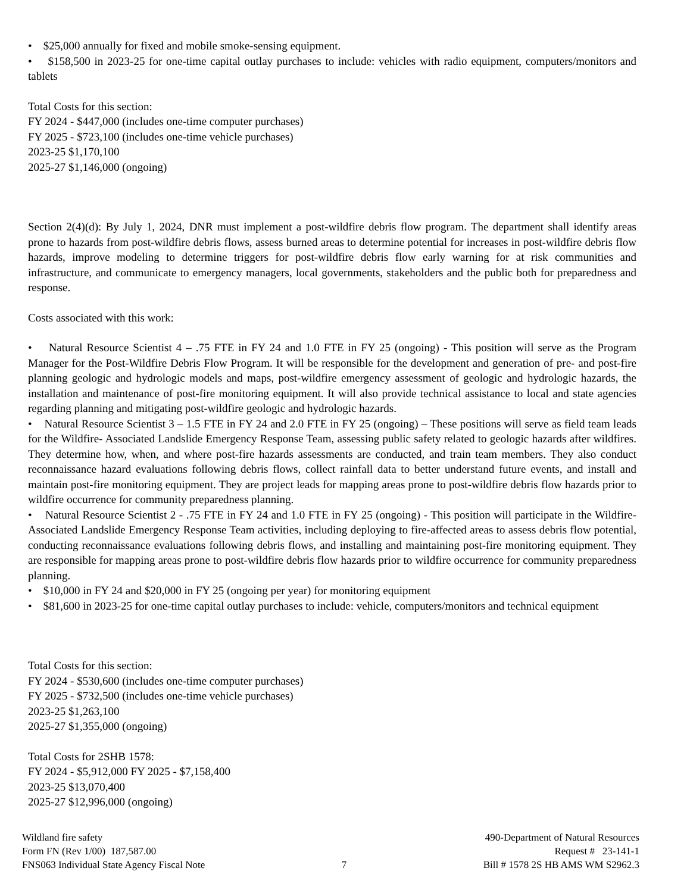• $25,000 annually for fixed and mobile smoke-sensing equipment.
• $158,500 in 2023-25 for one-time capital outlay purchases to include: vehicles with radio equipment, computers/monitors and tablets
Total Costs for this section:
FY 2024 - $447,000 (includes one-time computer purchases)
FY 2025 - $723,100 (includes one-time vehicle purchases)
2023-25 $1,170,100
2025-27 $1,146,000 (ongoing)
Section 2(4)(d): By July 1, 2024, DNR must implement a post-wildfire debris flow program. The department shall identify areas prone to hazards from post-wildfire debris flows, assess burned areas to determine potential for increases in post-wildfire debris flow hazards, improve modeling to determine triggers for post-wildfire debris flow early warning for at risk communities and infrastructure, and communicate to emergency managers, local governments, stakeholders and the public both for preparedness and response.
Costs associated with this work:
• Natural Resource Scientist 4 – .75 FTE in FY 24 and 1.0 FTE in FY 25 (ongoing) - This position will serve as the Program Manager for the Post-Wildfire Debris Flow Program. It will be responsible for the development and generation of pre- and post-fire planning geologic and hydrologic models and maps, post-wildfire emergency assessment of geologic and hydrologic hazards, the installation and maintenance of post-fire monitoring equipment. It will also provide technical assistance to local and state agencies regarding planning and mitigating post-wildfire geologic and hydrologic hazards.
• Natural Resource Scientist 3 – 1.5 FTE in FY 24 and 2.0 FTE in FY 25 (ongoing) – These positions will serve as field team leads for the Wildfire- Associated Landslide Emergency Response Team, assessing public safety related to geologic hazards after wildfires. They determine how, when, and where post-fire hazards assessments are conducted, and train team members. They also conduct reconnaissance hazard evaluations following debris flows, collect rainfall data to better understand future events, and install and maintain post-fire monitoring equipment. They are project leads for mapping areas prone to post-wildfire debris flow hazards prior to wildfire occurrence for community preparedness planning.
• Natural Resource Scientist 2 - .75 FTE in FY 24 and 1.0 FTE in FY 25 (ongoing) - This position will participate in the Wildfire- Associated Landslide Emergency Response Team activities, including deploying to fire-affected areas to assess debris flow potential, conducting reconnaissance evaluations following debris flows, and installing and maintaining post-fire monitoring equipment. They are responsible for mapping areas prone to post-wildfire debris flow hazards prior to wildfire occurrence for community preparedness planning.
• $10,000 in FY 24 and $20,000 in FY 25 (ongoing per year) for monitoring equipment
• $81,600 in 2023-25 for one-time capital outlay purchases to include: vehicle, computers/monitors and technical equipment
Total Costs for this section:
FY 2024 - $530,600 (includes one-time computer purchases)
FY 2025 - $732,500 (includes one-time vehicle purchases)
2023-25 $1,263,100
2025-27 $1,355,000 (ongoing)
Total Costs for 2SHB 1578:
FY 2024 - $5,912,000 FY 2025 - $7,158,400
2023-25 $13,070,400
2025-27 $12,996,000 (ongoing)
Wildland fire safety
Form FN (Rev 1/00) 187,587.00
FNS063 Individual State Agency Fiscal Note
7 490-Department of Natural Resources
Request # 23-141-1
Bill # 1578 2S HB AMS WM S2962.3